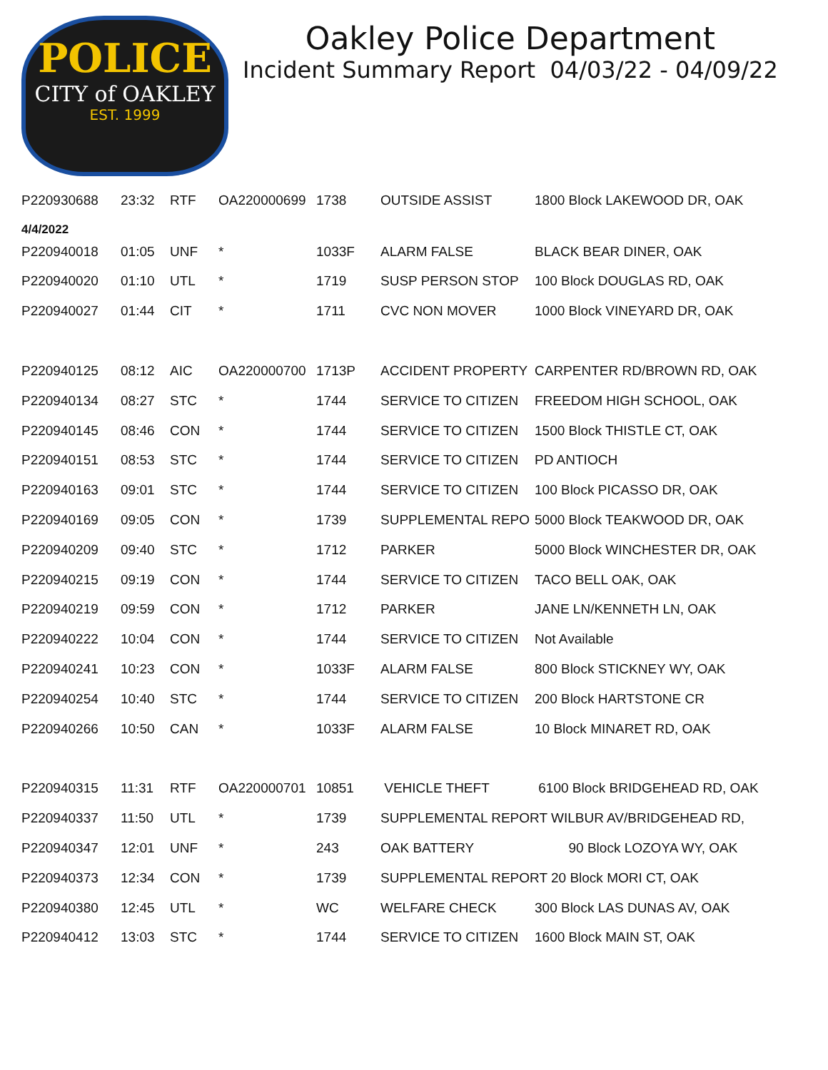POLICE
CITY of OAKLEY
EST. 1999
Oakley Police Department
Incident Summary Report 04/03/22 - 04/09/22
| P220930688 | 23:32 | RTF | OA220000699 | 1738 | OUTSIDE ASSIST | 1800 Block LAKEWOOD DR, OAK |
| 4/4/2022 | | | | | | |
| P220940018 | 01:05 | UNF | * | 1033F | ALARM FALSE | BLACK BEAR DINER, OAK |
| P220940020 | 01:10 | UTL | * | 1719 | SUSP PERSON STOP | 100 Block DOUGLAS RD, OAK |
| P220940027 | 01:44 | CIT | * | 1711 | CVC NON MOVER | 1000 Block VINEYARD DR, OAK |
| P220940125 | 08:12 | AIC | OA220000700 | 1713P | ACCIDENT PROPERTY | CARPENTER RD/BROWN RD, OAK |
| P220940134 | 08:27 | STC | * | 1744 | SERVICE TO CITIZEN | FREEDOM HIGH SCHOOL, OAK |
| P220940145 | 08:46 | CON | * | 1744 | SERVICE TO CITIZEN | 1500 Block THISTLE CT, OAK |
| P220940151 | 08:53 | STC | * | 1744 | SERVICE TO CITIZEN | PD ANTIOCH |
| P220940163 | 09:01 | STC | * | 1744 | SERVICE TO CITIZEN | 100 Block PICASSO DR, OAK |
| P220940169 | 09:05 | CON | * | 1739 | SUPPLEMENTAL REPO | 5000 Block TEAKWOOD DR, OAK |
| P220940209 | 09:40 | STC | * | 1712 | PARKER | 5000 Block WINCHESTER DR, OAK |
| P220940215 | 09:19 | CON | * | 1744 | SERVICE TO CITIZEN | TACO BELL OAK, OAK |
| P220940219 | 09:59 | CON | * | 1712 | PARKER | JANE LN/KENNETH LN, OAK |
| P220940222 | 10:04 | CON | * | 1744 | SERVICE TO CITIZEN | Not Available |
| P220940241 | 10:23 | CON | * | 1033F | ALARM FALSE | 800 Block STICKNEY WY, OAK |
| P220940254 | 10:40 | STC | * | 1744 | SERVICE TO CITIZEN | 200 Block HARTSTONE CR |
| P220940266 | 10:50 | CAN | * | 1033F | ALARM FALSE | 10 Block MINARET RD, OAK |
| P220940315 | 11:31 | RTF | OA220000701 | 10851 | VEHICLE THEFT | 6100 Block BRIDGEHEAD RD, OAK |
| P220940337 | 11:50 | UTL | * | 1739 | SUPPLEMENTAL REPORT WILBUR AV/BRIDGEHEAD RD, | |
| P220940347 | 12:01 | UNF | * | 243 | OAK BATTERY | 90 Block LOZOYA WY, OAK |
| P220940373 | 12:34 | CON | * | 1739 | SUPPLEMENTAL REPORT 20 Block MORI CT, OAK | |
| P220940380 | 12:45 | UTL | * | WC | WELFARE CHECK | 300 Block LAS DUNAS AV, OAK |
| P220940412 | 13:03 | STC | * | 1744 | SERVICE TO CITIZEN | 1600 Block MAIN ST, OAK |